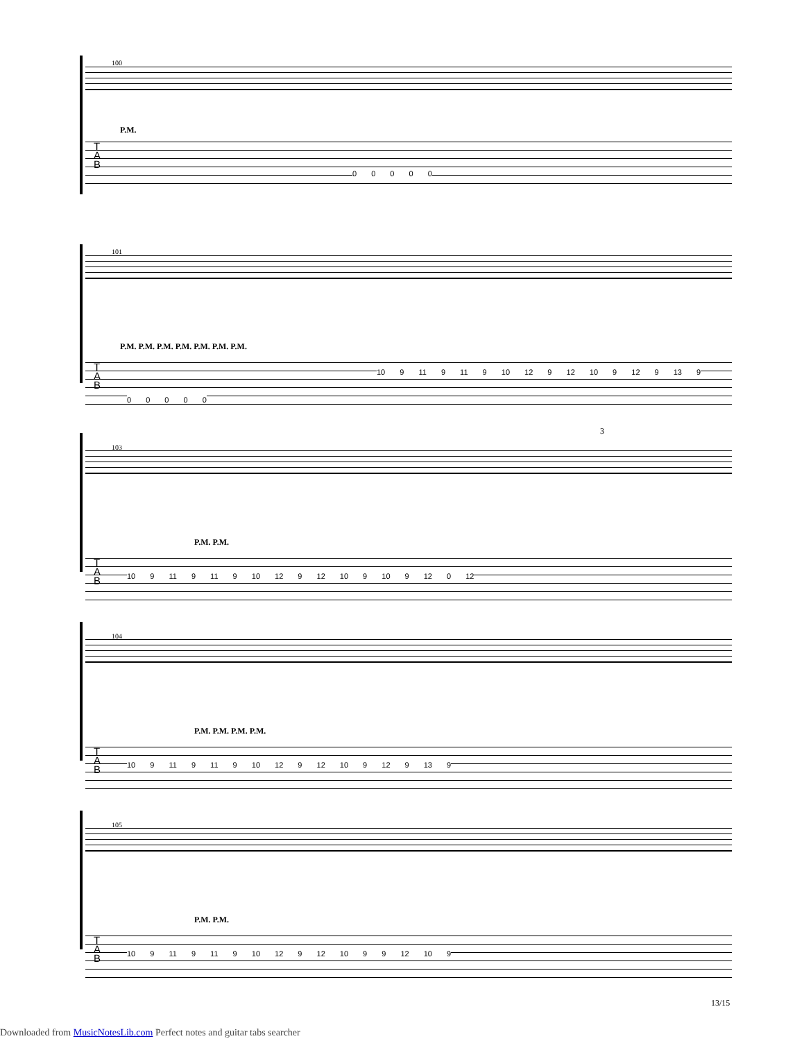100
P.M.
T
A
B
0 0 0 0 0
101
P.M. P.M. P.M. P.M. P.M. P.M. P.M.
T
A
B
10 9 11 9 11 9 10 12 9 12 10 9 12 9 13 9
0 0 0 0 0
103
P.M. P.M.
3
T
A
B
10 9 11 9 11 9 10 12 9 12 10 9 10 9 12 0 12
104
P.M. P.M. P.M. P.M.
T
A
B
10 9 11 9 11 9 10 12 9 12 10 9 12 9 13 9
105
P.M. P.M.
T
A
B
10 9 11 9 11 9 10 12 9 12 10 9 9 12 10 9
13/15
Downloaded from MusicNotesLib.com Perfect notes and guitar tabs searcher